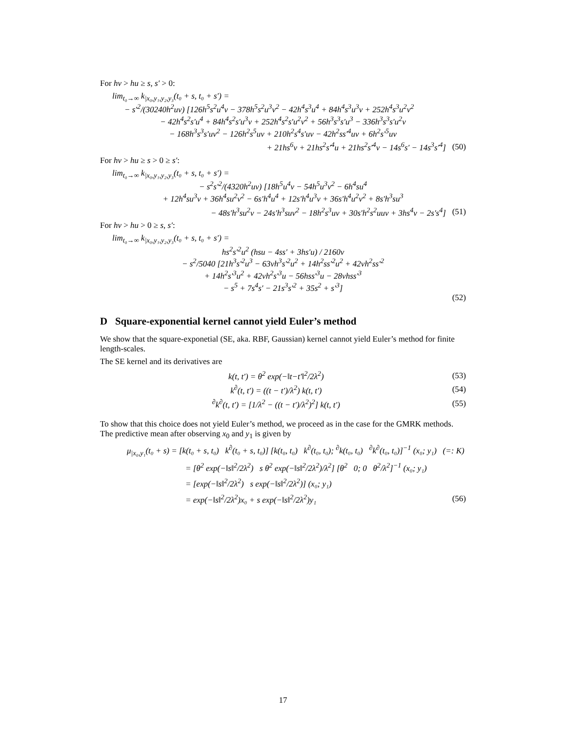For hv > hu ≥ s, s′ > 0:
lim<sub>t₀→∞</sub> k<sub>|x₀,y₁,y₂,y₃</sub>(t₀ + s, t₀ + s′) =
− s′<sup>2</sup>/(30240h<sup>2</sup>uv) [126h<sup>5</sup>s<sup>2</sup>u<sup>4</sup>v − 378h<sup>5</sup>s<sup>2</sup>u<sup>3</sup>v<sup>2</sup> − 42h<sup>4</sup>s<sup>3</sup>u<sup>4</sup> + 84h<sup>4</sup>s<sup>3</sup>u<sup>3</sup>v + 252h<sup>4</sup>s<sup>3</sup>u<sup>2</sup>v<sup>2</sup>
− 42h<sup>4</sup>s<sup>2</sup>s′u<sup>4</sup> + 84h<sup>4</sup>s<sup>2</sup>s′u<sup>3</sup>v + 252h<sup>4</sup>s<sup>2</sup>s′u<sup>2</sup>v<sup>2</sup> + 56h<sup>3</sup>s<sup>3</sup>s′u<sup>3</sup> − 336h<sup>3</sup>s<sup>3</sup>s′u<sup>2</sup>v
− 168h<sup>3</sup>s<sup>3</sup>s′uv<sup>2</sup> − 126h<sup>2</sup>s<sup>5</sup>uv + 210h<sup>2</sup>s<sup>4</sup>s′uv − 42h<sup>2</sup>ss′<sup>4</sup>uv + 6h<sup>2</sup>s′<sup>5</sup>uv
+ 21hs<sup>6</sup>v + 21hs<sup>2</sup>s′<sup>4</sup>u + 21hs<sup>2</sup>s′<sup>4</sup>v − 14s<sup>6</sup>s′ − 14s<sup>3</sup>s′<sup>4</sup>] (50)
For hv > hu ≥ s > 0 ≥ s′:
lim<sub>t₀→∞</sub> k<sub>|x₀,y₁,y₂,y₃</sub>(t₀ + s, t₀ + s′) =
− s<sup>2</sup>s′<sup>2</sup>/(4320h<sup>2</sup>uv) [18h<sup>5</sup>u<sup>4</sup>v − 54h<sup>5</sup>u<sup>3</sup>v<sup>2</sup> − 6h<sup>4</sup>su<sup>4</sup>
+ 12h<sup>4</sup>su<sup>3</sup>v + 36h<sup>4</sup>su<sup>2</sup>v<sup>2</sup> − 6s′h<sup>4</sup>u<sup>4</sup> + 12s′h<sup>4</sup>u<sup>3</sup>v + 36s′h<sup>4</sup>u<sup>2</sup>v<sup>2</sup> + 8s′h<sup>3</sup>su<sup>3</sup>
− 48s′h<sup>3</sup>su<sup>2</sup>v − 24s′h<sup>3</sup>suv<sup>2</sup> − 18h<sup>2</sup>s<sup>3</sup>uv + 30s′h<sup>2</sup>s<sup>2</sup>uuv + 3hs<sup>4</sup>v − 2s′s<sup>4</sup>] (51)
For hv > hu > 0 ≥ s, s′:
lim<sub>t₀→∞</sub> k<sub>|x₀,y₁,y₂,y₃</sub>(t₀ + s, t₀ + s′) =
hs<sup>2</sup>s′<sup>2</sup>u<sup>2</sup> (hsu − 4ss′ + 3hs′u) / 2160v
− s<sup>2</sup>/5040 [21h<sup>3</sup>s′<sup>2</sup>u<sup>3</sup> − 63vh<sup>3</sup>s′<sup>2</sup>u<sup>2</sup> + 14h<sup>2</sup>ss′<sup>2</sup>u<sup>2</sup> + 42vh<sup>2</sup>ss′<sup>2</sup>
+ 14h<sup>2</sup>s′<sup>3</sup>u<sup>2</sup> + 42vh<sup>2</sup>s′<sup>3</sup>u − 56hss′<sup>3</sup>u − 28vhss′<sup>3</sup>
− s<sup>5</sup> + 7s<sup>4</sup>s′ − 21s<sup>3</sup>s′<sup>2</sup> + 35s<sup>2</sup> + s′<sup>3</sup>]
(52)
D Square-exponential kernel cannot yield Euler’s method
We show that the square-exponetial (SE, aka. RBF, Gaussian) kernel cannot yield Euler’s method for finite length-scales.
The SE kernel and its derivatives are
k(t, t′) = θ<sup>2</sup> exp(−‖t−t′‖<sup>2</sup>/2λ<sup>2</sup>) (53)
k<sup>∂</sup>(t, t′) = ((t − t′)/λ<sup>2</sup>) k(t, t′) (54)
<sup>∂</sup>k<sup>∂</sup>(t, t′) = [1/λ<sup>2</sup> − ((t − t′)/λ<sup>2</sup>)<sup>2</sup>] k(t, t′) (55)
To show that this choice does not yield Euler’s method, we proceed as in the case for the GMRK methods. The predictive mean after observing x<sub>0</sub> and y<sub>1</sub> is given by
μ<sub>|x₀,y₁</sub>(t₀ + s) = [k(t₀ + s, t₀) k<sup>∂</sup>(t₀ + s, t₀)] [k(t₀, t₀) k<sup>∂</sup>(t₀, t₀); <sup>∂</sup>k(t₀, t₀) <sup>∂</sup>k<sup>∂</sup>(t₀, t₀)]<sup>−1</sup> (x₀; y₁) (=: K)
= [θ<sup>2</sup> exp(−‖s‖<sup>2</sup>/2λ<sup>2</sup>) s θ<sup>2</sup> exp(−‖s‖<sup>2</sup>/2λ<sup>2</sup>)/λ<sup>2</sup>] [θ<sup>2</sup> 0; 0 θ<sup>2</sup>/λ<sup>2</sup>]<sup>−1</sup> (x₀; y₁)
= [exp(−‖s‖<sup>2</sup>/2λ<sup>2</sup>) s exp(−‖s‖<sup>2</sup>/2λ<sup>2</sup>)] (x₀; y₁)
= exp(−‖s‖<sup>2</sup>/2λ<sup>2</sup>)x₀ + s exp(−‖s‖<sup>2</sup>/2λ<sup>2</sup>)y₁ (56)
17